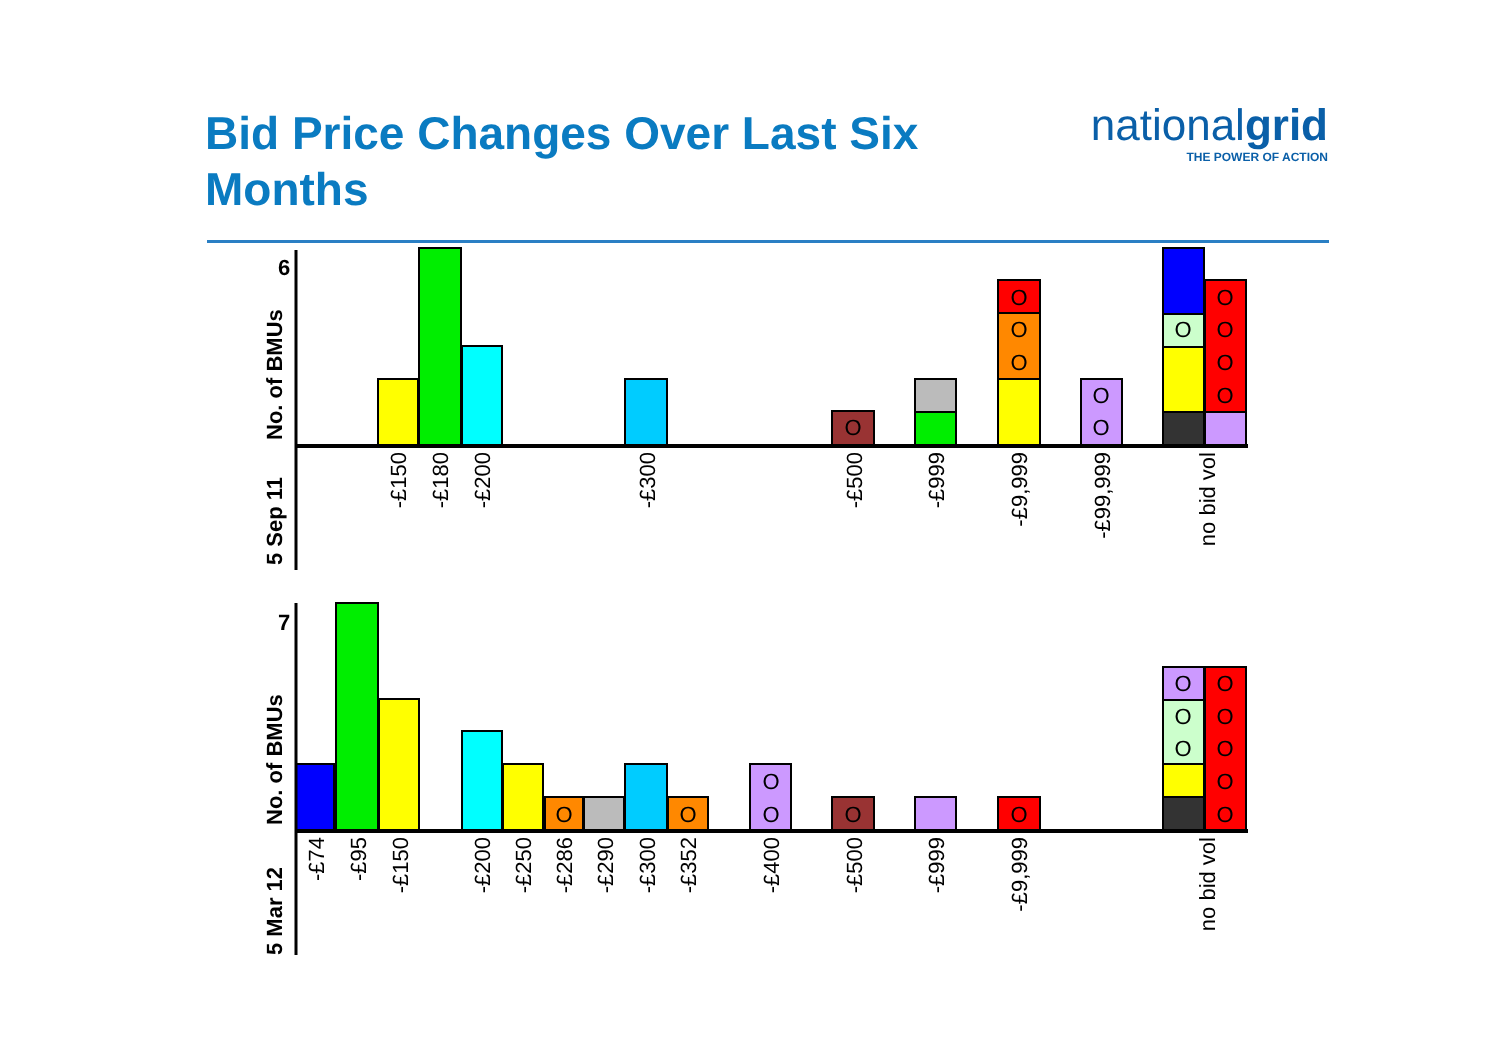Bid Price Changes Over Last Six Months
nationalgrid
THE POWER OF ACTION
O
O
O
O
O
O
O
O
O
O
O
O
O
O
O
O
O
O
O
O
O
O
O
O
O
6
7
No. of BMUs
5 Sep 11
No. of BMUs
5 Mar 12
-£150
-£180
-£200
-£300
-£500
-£999
-£9,999
-£99,999
no bid vol
-£74
-£95
-£150
-£200
-£250
-£286
-£290
-£300
-£352
-£400
-£500
-£999
-£9,999
no bid vol